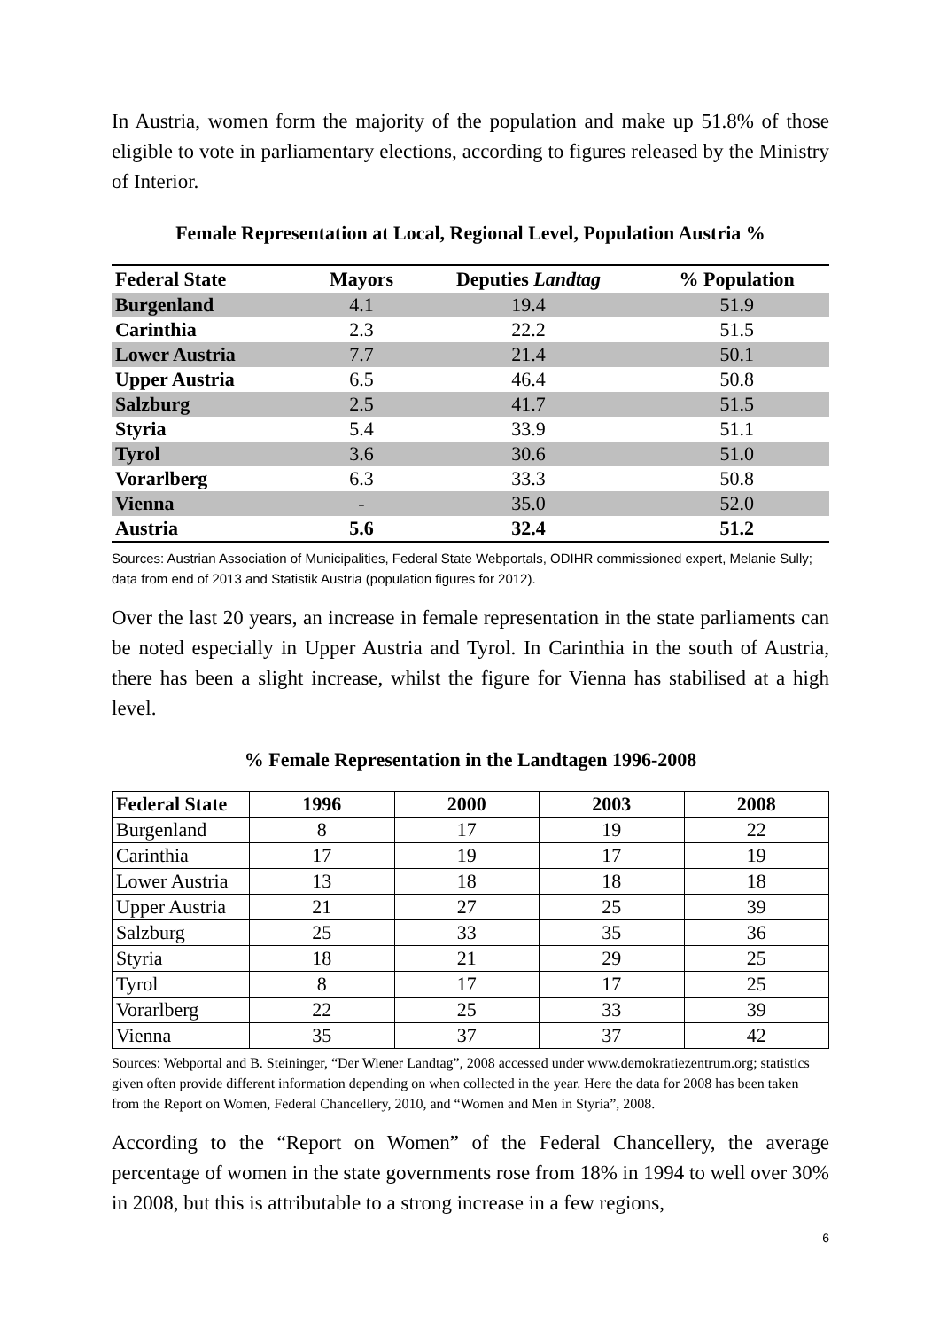In Austria, women form the majority of the population and make up 51.8% of those eligible to vote in parliamentary elections, according to figures released by the Ministry of Interior.
Female Representation at Local, Regional Level, Population Austria %
| Federal State | Mayors | Deputies Landtag | % Population |
| --- | --- | --- | --- |
| Burgenland | 4.1 | 19.4 | 51.9 |
| Carinthia | 2.3 | 22.2 | 51.5 |
| Lower Austria | 7.7 | 21.4 | 50.1 |
| Upper Austria | 6.5 | 46.4 | 50.8 |
| Salzburg | 2.5 | 41.7 | 51.5 |
| Styria | 5.4 | 33.9 | 51.1 |
| Tyrol | 3.6 | 30.6 | 51.0 |
| Vorarlberg | 6.3 | 33.3 | 50.8 |
| Vienna | - | 35.0 | 52.0 |
| Austria | 5.6 | 32.4 | 51.2 |
Sources: Austrian Association of Municipalities, Federal State Webportals, ODIHR commissioned expert, Melanie Sully; data from end of 2013 and Statistik Austria (population figures for 2012).
Over the last 20 years, an increase in female representation in the state parliaments can be noted especially in Upper Austria and Tyrol. In Carinthia in the south of Austria, there has been a slight increase, whilst the figure for Vienna has stabilised at a high level.
% Female Representation in the Landtagen 1996-2008
| Federal State | 1996 | 2000 | 2003 | 2008 |
| --- | --- | --- | --- | --- |
| Burgenland | 8 | 17 | 19 | 22 |
| Carinthia | 17 | 19 | 17 | 19 |
| Lower Austria | 13 | 18 | 18 | 18 |
| Upper Austria | 21 | 27 | 25 | 39 |
| Salzburg | 25 | 33 | 35 | 36 |
| Styria | 18 | 21 | 29 | 25 |
| Tyrol | 8 | 17 | 17 | 25 |
| Vorarlberg | 22 | 25 | 33 | 39 |
| Vienna | 35 | 37 | 37 | 42 |
Sources: Webportal and B. Steininger, “Der Wiener Landtag”, 2008 accessed under www.demokratiezentrum.org; statistics given often provide different information depending on when collected in the year. Here the data for 2008 has been taken from the Report on Women, Federal Chancellery, 2010, and “Women and Men in Styria”, 2008.
According to the “Report on Women” of the Federal Chancellery, the average percentage of women in the state governments rose from 18% in 1994 to well over 30% in 2008, but this is attributable to a strong increase in a few regions,
6